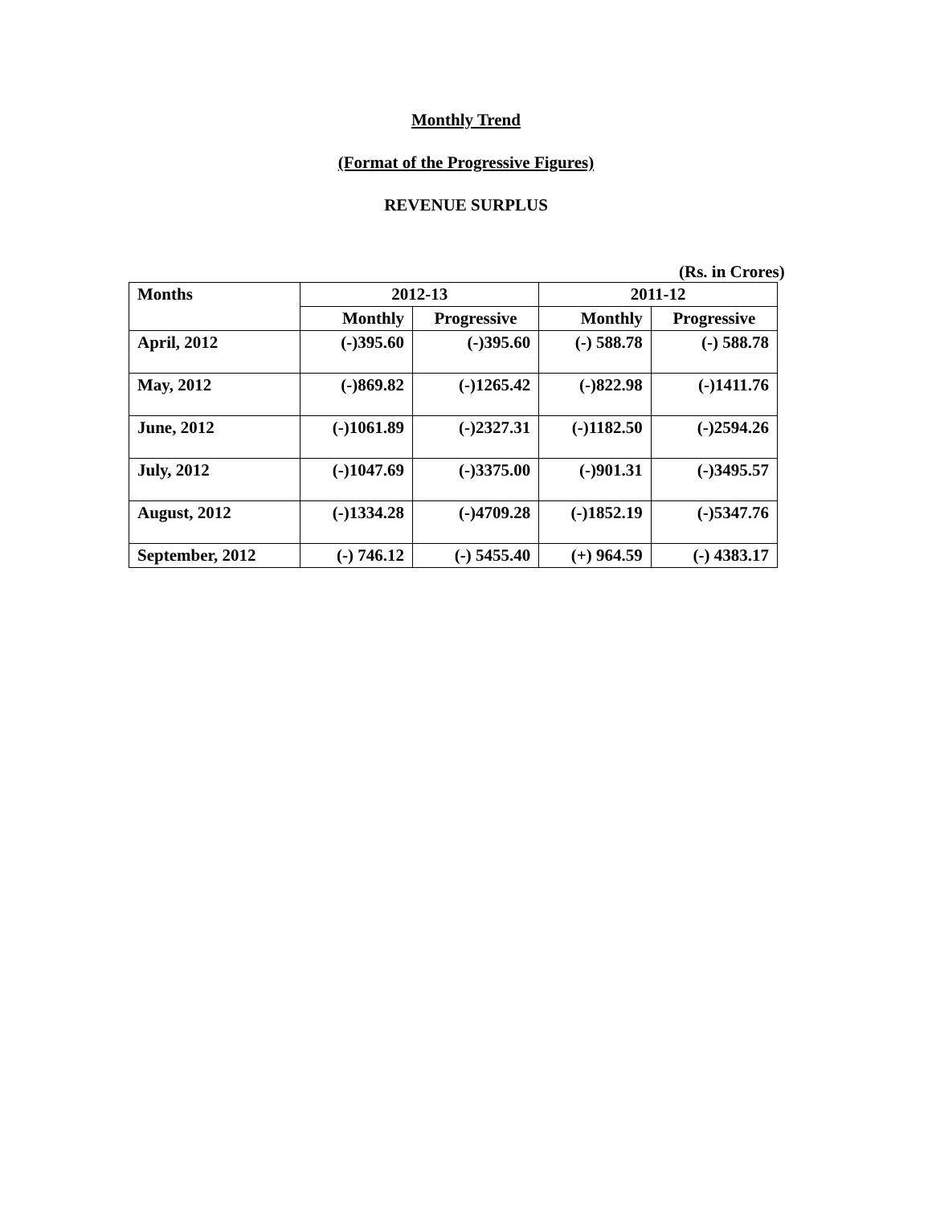Monthly Trend
(Format of the Progressive Figures)
REVENUE SURPLUS
(Rs. in Crores)
| Months | 2012-13 | | 2011-12 | |
| --- | --- | --- | --- | --- |
| | Monthly | Progressive | Monthly | Progressive |
| April, 2012 | (-)395.60 | (-)395.60 | (-) 588.78 | (-) 588.78 |
| May, 2012 | (-)869.82 | (-)1265.42 | (-)822.98 | (-)1411.76 |
| June, 2012 | (-)1061.89 | (-)2327.31 | (-)1182.50 | (-)2594.26 |
| July, 2012 | (-)1047.69 | (-)3375.00 | (-)901.31 | (-)3495.57 |
| August, 2012 | (-)1334.28 | (-)4709.28 | (-)1852.19 | (-)5347.76 |
| September, 2012 | (-) 746.12 | (-) 5455.40 | (+) 964.59 | (-) 4383.17 |